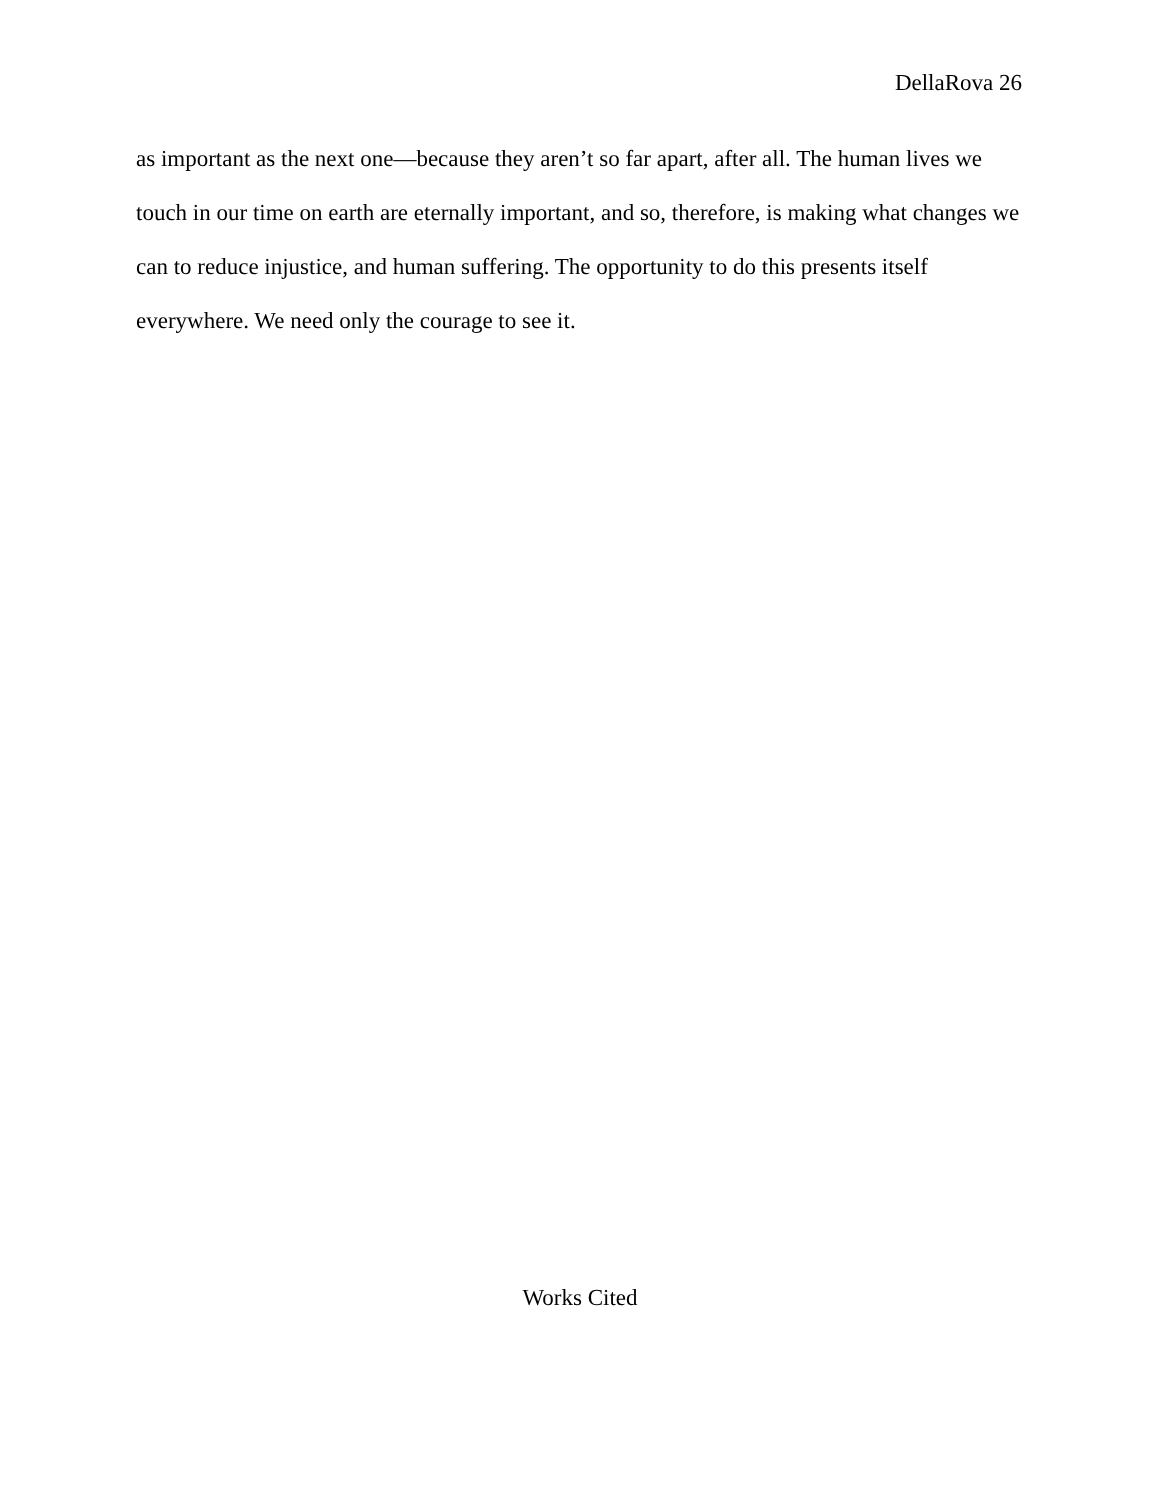DellaRova 26
as important as the next one—because they aren’t so far apart, after all. The human lives we touch in our time on earth are eternally important, and so, therefore, is making what changes we can to reduce injustice, and human suffering. The opportunity to do this presents itself everywhere. We need only the courage to see it.
Works Cited